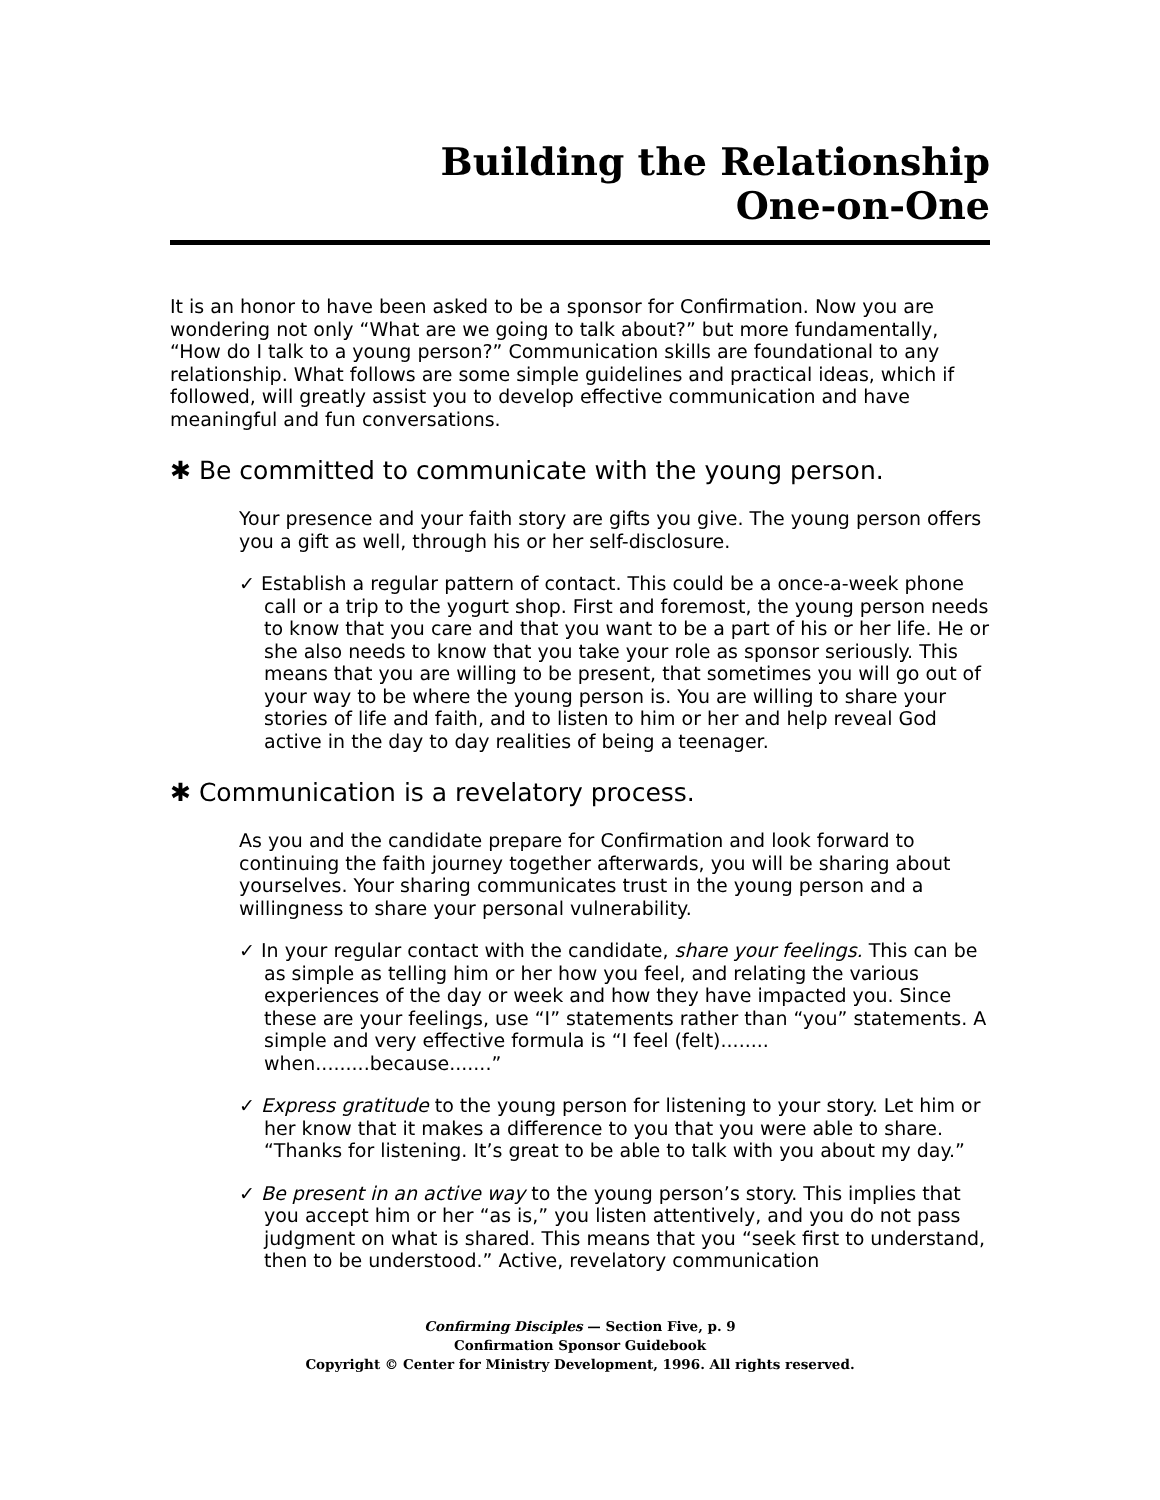Building the Relationship
One-on-One
It is an honor to have been asked to be a sponsor for Confirmation. Now you are wondering not only “What are we going to talk about?” but more fundamentally, “How do I talk to a young person?” Communication skills are foundational to any relationship. What follows are some simple guidelines and practical ideas, which if followed, will greatly assist you to develop effective communication and have meaningful and fun conversations.
✱ Be committed to communicate with the young person.
Your presence and your faith story are gifts you give. The young person offers you a gift as well, through his or her self-disclosure.
✓ Establish a regular pattern of contact. This could be a once-a-week phone call or a trip to the yogurt shop. First and foremost, the young person needs to know that you care and that you want to be a part of his or her life. He or she also needs to know that you take your role as sponsor seriously. This means that you are willing to be present, that sometimes you will go out of your way to be where the young person is. You are willing to share your stories of life and faith, and to listen to him or her and help reveal God active in the day to day realities of being a teenager.
✱ Communication is a revelatory process.
As you and the candidate prepare for Confirmation and look forward to continuing the faith journey together afterwards, you will be sharing about yourselves. Your sharing communicates trust in the young person and a willingness to share your personal vulnerability.
✓ In your regular contact with the candidate, share your feelings. This can be as simple as telling him or her how you feel, and relating the various experiences of the day or week and how they have impacted you. Since these are your feelings, use “I” statements rather than “you” statements. A simple and very effective formula is “I feel (felt)........ when.........because.......”
✓ Express gratitude to the young person for listening to your story. Let him or her know that it makes a difference to you that you were able to share. “Thanks for listening. It’s great to be able to talk with you about my day.”
✓ Be present in an active way to the young person’s story. This implies that you accept him or her “as is,” you listen attentively, and you do not pass judgment on what is shared. This means that you “seek first to understand, then to be understood.” Active, revelatory communication
Confirming Disciples — Section Five, p. 9
Confirmation Sponsor Guidebook
Copyright © Center for Ministry Development, 1996. All rights reserved.